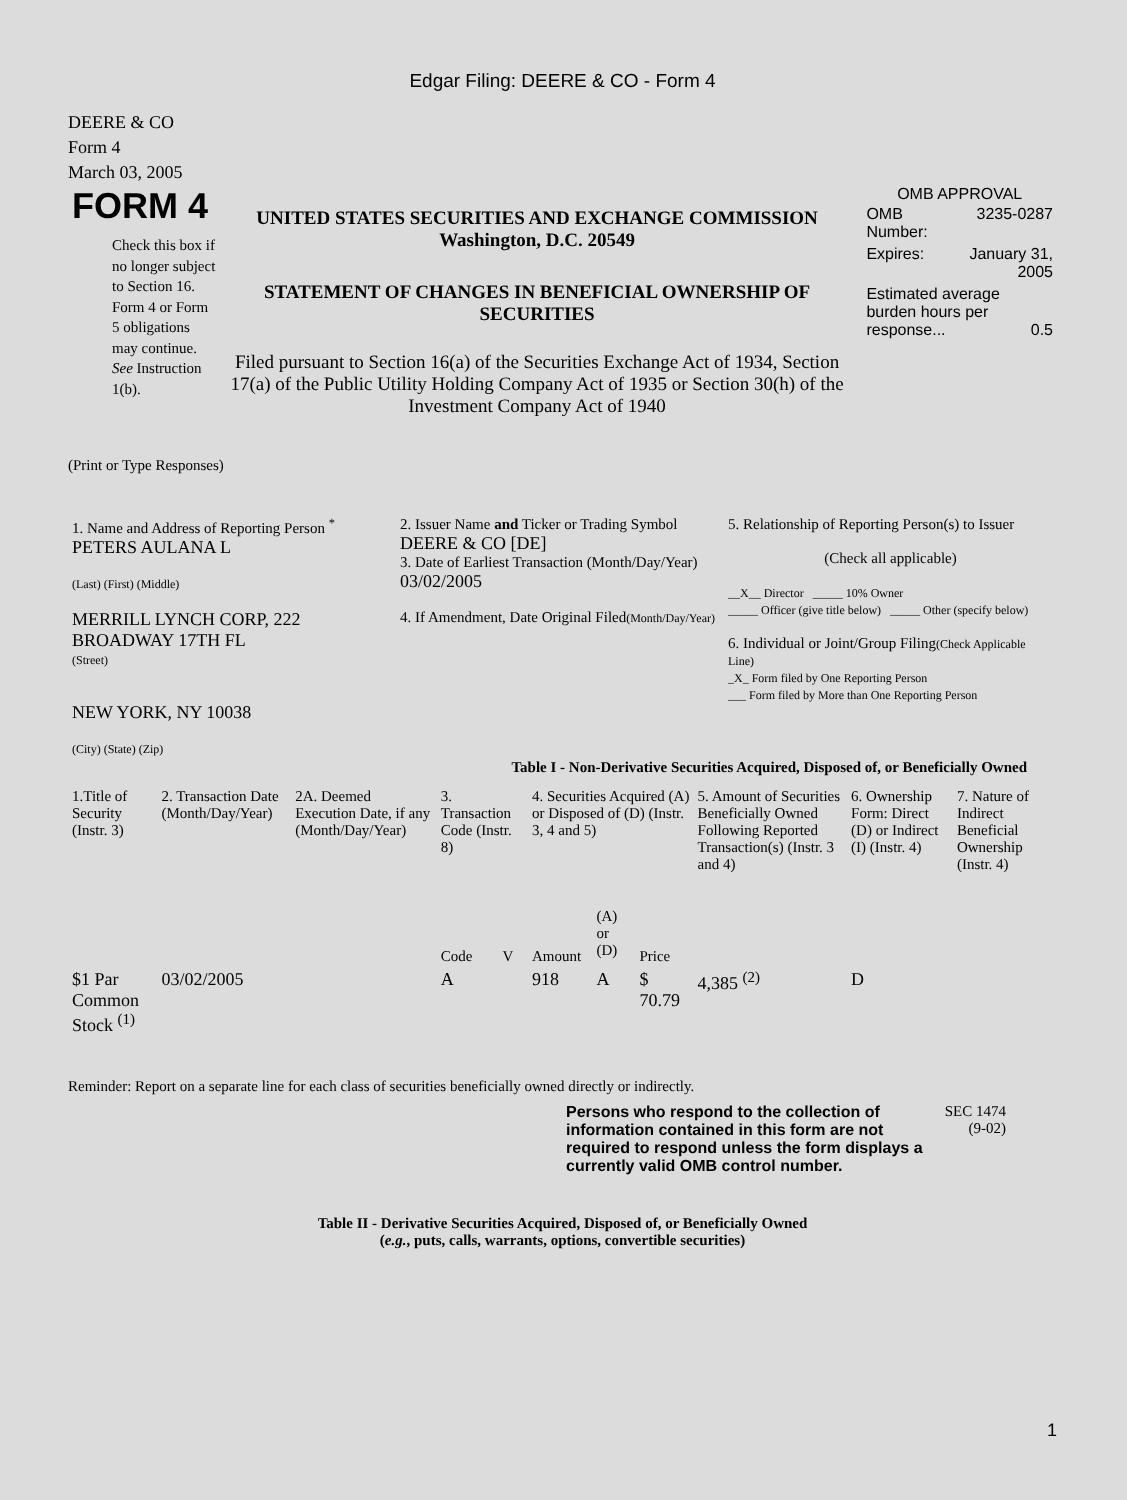Edgar Filing: DEERE & CO - Form 4
DEERE & CO
Form 4
March 03, 2005
FORM 4
Check this box if no longer subject to Section 16. Form 4 or Form 5 obligations may continue. See Instruction 1(b).
UNITED STATES SECURITIES AND EXCHANGE COMMISSION
Washington, D.C. 20549
STATEMENT OF CHANGES IN BENEFICIAL OWNERSHIP OF SECURITIES
Filed pursuant to Section 16(a) of the Securities Exchange Act of 1934, Section 17(a) of the Public Utility Holding Company Act of 1935 or Section 30(h) of the Investment Company Act of 1940
OMB APPROVAL
| OMB Number: | 3235-0287 |
| Expires: | January 31, 2005 |
| Estimated average burden hours per response... 0.5 | |
(Print or Type Responses)
| 1. Name and Address of Reporting Person <sup>*</sup> PETERS AULANA L (Last) (First) (Middle) MERRILL LYNCH CORP, 222 BROADWAY 17TH FL (Street) NEW YORK, NY 10038 (City) (State) (Zip) | 2. Issuer Name and Ticker or Trading Symbol DEERE & CO [DE] 3. Date of Earliest Transaction (Month/Day/Year) 03/02/2005 4. If Amendment, Date Original Filed (Month/Day/Year) | 5. Relationship of Reporting Person(s) to Issuer (Check all applicable) __X__ Director _____ 10% Owner _____ Officer (give title below) _____ Other (specify below) 6. Individual or Joint/Group Filing (Check Applicable Line) _X_ Form filed by One Reporting Person ___ Form filed by More than One Reporting Person |
Table I - Non-Derivative Securities Acquired, Disposed of, or Beneficially Owned
| 1.Title of Security (Instr. 3) | 2. Transaction Date (Month/Day/Year) | 2A. Deemed Execution Date, if any (Month/Day/Year) | 3. Transaction Code (Instr. 8) | | 4. Securities Acquired (A) or Disposed of (D) (Instr. 3, 4 and 5) | | | 5. Amount of Securities Beneficially Owned Following Reported Transaction(s) (Instr. 3 and 4) | 6. Ownership Form: Direct (D) or Indirect (I) (Instr. 4) | 7. Nature of Indirect Beneficial Ownership (Instr. 4) |
| --- | --- | --- | --- | --- | --- | --- | --- | --- | --- | --- |
| | | | Code | V | Amount | (A) or (D) | Price | | | |
| $1 Par Common Stock <sup>(1)</sup> | 03/02/2005 | | A | | 918 | A | $ 70.79 | 4,385 <sup>(2)</sup> | D | |
Reminder: Report on a separate line for each class of securities beneficially owned directly or indirectly.
Persons who respond to the collection of information contained in this form are not required to respond unless the form displays a currently valid OMB control number.
SEC 1474 (9-02)
Table II - Derivative Securities Acquired, Disposed of, or Beneficially Owned
(e.g., puts, calls, warrants, options, convertible securities)
1